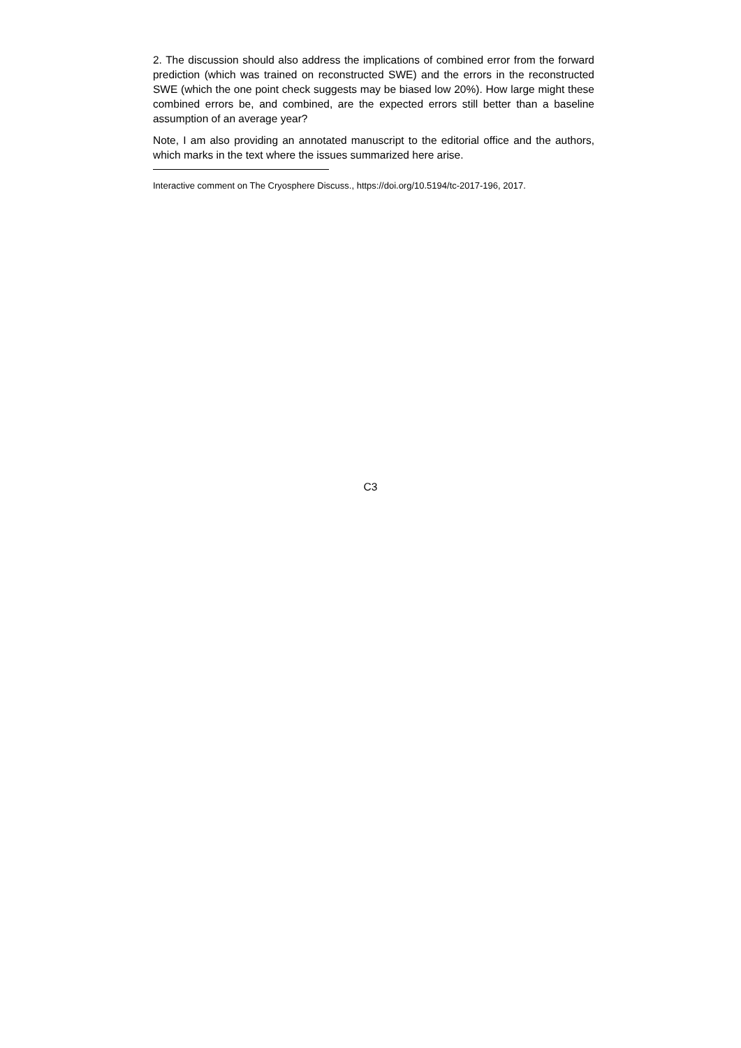2. The discussion should also address the implications of combined error from the forward prediction (which was trained on reconstructed SWE) and the errors in the reconstructed SWE (which the one point check suggests may be biased low 20%). How large might these combined errors be, and combined, are the expected errors still better than a baseline assumption of an average year?
Note, I am also providing an annotated manuscript to the editorial office and the authors, which marks in the text where the issues summarized here arise.
Interactive comment on The Cryosphere Discuss., https://doi.org/10.5194/tc-2017-196, 2017.
C3